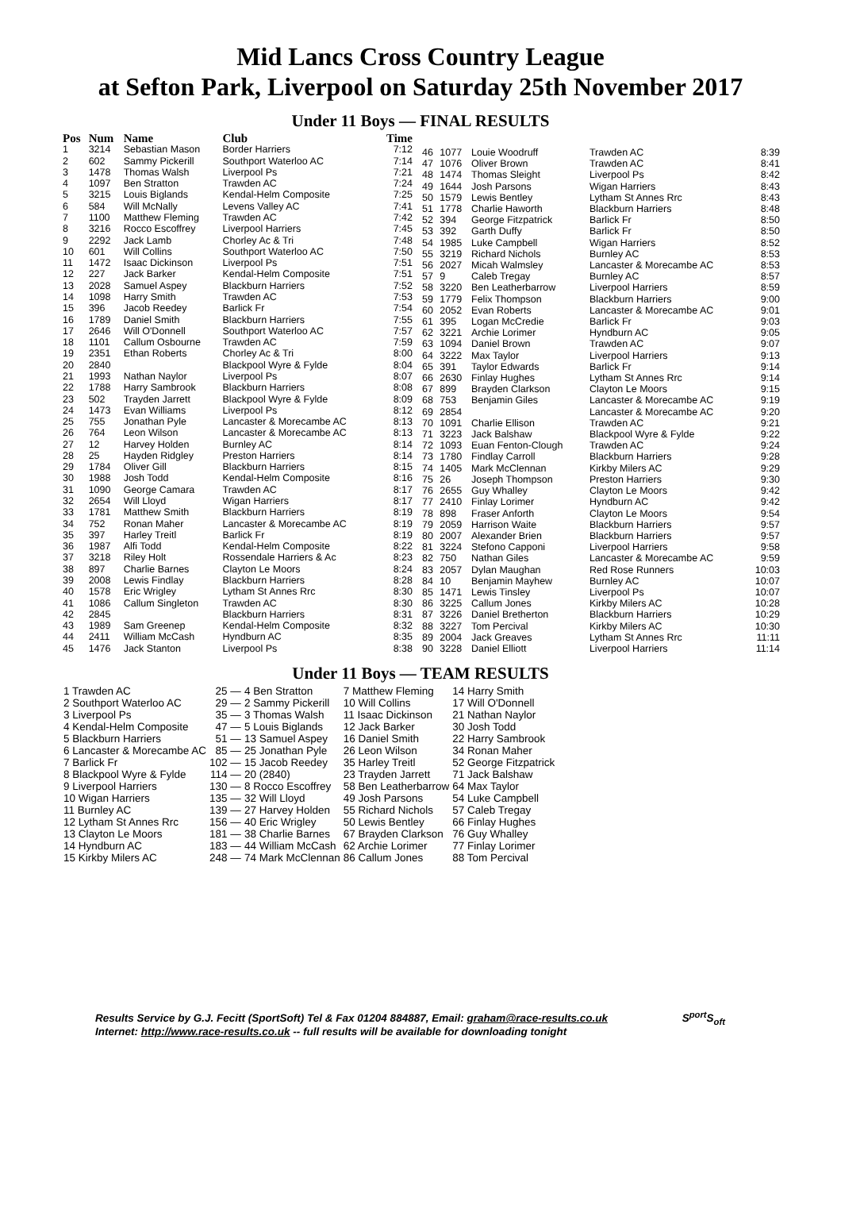Mid Lancs Cross Country League
at Sefton Park, Liverpool on Saturday 25th November 2017
Under 11 Boys — FINAL RESULTS
| Pos | Num | Name | Club | Time |
| --- | --- | --- | --- | --- |
| 1 | 3214 | Sebastian Mason | Border Harriers | 7:12 |
| 2 | 602 | Sammy Pickerill | Southport Waterloo AC | 7:14 |
| 3 | 1478 | Thomas Walsh | Liverpool Ps | 7:21 |
| 4 | 1097 | Ben Stratton | Trawden AC | 7:24 |
| 5 | 3215 | Louis Biglands | Kendal-Helm Composite | 7:25 |
| 6 | 584 | Will McNally | Levens Valley AC | 7:41 |
| 7 | 1100 | Matthew Fleming | Trawden AC | 7:42 |
| 8 | 3216 | Rocco Escoffrey | Liverpool Harriers | 7:45 |
| 9 | 2292 | Jack Lamb | Chorley Ac & Tri | 7:48 |
| 10 | 601 | Will Collins | Southport Waterloo AC | 7:50 |
| 11 | 1472 | Isaac Dickinson | Liverpool Ps | 7:51 |
| 12 | 227 | Jack Barker | Kendal-Helm Composite | 7:51 |
| 13 | 2028 | Samuel Aspey | Blackburn Harriers | 7:52 |
| 14 | 1098 | Harry Smith | Trawden AC | 7:53 |
| 15 | 396 | Jacob Reedey | Barlick Fr | 7:54 |
| 16 | 1789 | Daniel Smith | Blackburn Harriers | 7:55 |
| 17 | 2646 | Will O'Donnell | Southport Waterloo AC | 7:57 |
| 18 | 1101 | Callum Osbourne | Trawden AC | 7:59 |
| 19 | 2351 | Ethan Roberts | Chorley Ac & Tri | 8:00 |
| 20 | 2840 | | Blackpool Wyre & Fylde | 8:04 |
| 21 | 1993 | Nathan Naylor | Liverpool Ps | 8:07 |
| 22 | 1788 | Harry Sambrook | Blackburn Harriers | 8:08 |
| 23 | 502 | Trayden Jarrett | Blackpool Wyre & Fylde | 8:09 |
| 24 | 1473 | Evan Williams | Liverpool Ps | 8:12 |
| 25 | 755 | Jonathan Pyle | Lancaster & Morecambe AC | 8:13 |
| 26 | 764 | Leon Wilson | Lancaster & Morecambe AC | 8:13 |
| 27 | 12 | Harvey Holden | Burnley AC | 8:14 |
| 28 | 25 | Hayden Ridgley | Preston Harriers | 8:14 |
| 29 | 1784 | Oliver Gill | Blackburn Harriers | 8:15 |
| 30 | 1988 | Josh Todd | Kendal-Helm Composite | 8:16 |
| 31 | 1090 | George Camara | Trawden AC | 8:17 |
| 32 | 2654 | Will Lloyd | Wigan Harriers | 8:17 |
| 33 | 1781 | Matthew Smith | Blackburn Harriers | 8:19 |
| 34 | 752 | Ronan Maher | Lancaster & Morecambe AC | 8:19 |
| 35 | 397 | Harley Treitl | Barlick Fr | 8:19 |
| 36 | 1987 | Alfi Todd | Kendal-Helm Composite | 8:22 |
| 37 | 3218 | Riley Holt | Rossendale Harriers & Ac | 8:23 |
| 38 | 897 | Charlie Barnes | Clayton Le Moors | 8:24 |
| 39 | 2008 | Lewis Findlay | Blackburn Harriers | 8:28 |
| 40 | 1578 | Eric Wrigley | Lytham St Annes Rrc | 8:30 |
| 41 | 1086 | Callum Singleton | Trawden AC | 8:30 |
| 42 | 2845 | | Blackburn Harriers | 8:31 |
| 43 | 1989 | Sam Greenep | Kendal-Helm Composite | 8:32 |
| 44 | 2411 | William McCash | Hyndburn AC | 8:35 |
| 45 | 1476 | Jack Stanton | Liverpool Ps | 8:38 |
| 46 | 1077 | Louie Woodruff | Trawden AC | 8:39 |
| 47 | 1076 | Oliver Brown | Trawden AC | 8:41 |
| 48 | 1474 | Thomas Sleight | Liverpool Ps | 8:42 |
| 49 | 1644 | Josh Parsons | Wigan Harriers | 8:43 |
| 50 | 1579 | Lewis Bentley | Lytham St Annes Rrc | 8:43 |
| 51 | 1778 | Charlie Haworth | Blackburn Harriers | 8:48 |
| 52 | 394 | George Fitzpatrick | Barlick Fr | 8:50 |
| 53 | 392 | Garth Duffy | Barlick Fr | 8:50 |
| 54 | 1985 | Luke Campbell | Wigan Harriers | 8:52 |
| 55 | 3219 | Richard Nichols | Burnley AC | 8:53 |
| 56 | 2027 | Micah Walmsley | Lancaster & Morecambe AC | 8:53 |
| 57 | 9 | Caleb Tregay | Burnley AC | 8:57 |
| 58 | 3220 | Ben Leatherbarrow | Liverpool Harriers | 8:59 |
| 59 | 1779 | Felix Thompson | Blackburn Harriers | 9:00 |
| 60 | 2052 | Evan Roberts | Lancaster & Morecambe AC | 9:01 |
| 61 | 395 | Logan McCredie | Barlick Fr | 9:03 |
| 62 | 3221 | Archie Lorimer | Hyndburn AC | 9:05 |
| 63 | 1094 | Daniel Brown | Trawden AC | 9:07 |
| 64 | 3222 | Max Taylor | Liverpool Harriers | 9:13 |
| 65 | 391 | Taylor Edwards | Barlick Fr | 9:14 |
| 66 | 2630 | Finlay Hughes | Lytham St Annes Rrc | 9:14 |
| 67 | 899 | Brayden Clarkson | Clayton Le Moors | 9:15 |
| 68 | 753 | Benjamin Giles | Lancaster & Morecambe AC | 9:19 |
| 69 | 2854 | | Lancaster & Morecambe AC | 9:20 |
| 70 | 1091 | Charlie Ellison | Trawden AC | 9:21 |
| 71 | 3223 | Jack Balshaw | Blackpool Wyre & Fylde | 9:22 |
| 72 | 1093 | Euan Fenton-Clough | Trawden AC | 9:24 |
| 73 | 1780 | Findlay Carroll | Blackburn Harriers | 9:28 |
| 74 | 1405 | Mark McClennan | Kirkby Milers AC | 9:29 |
| 75 | 26 | Joseph Thompson | Preston Harriers | 9:30 |
| 76 | 2655 | Guy Whalley | Clayton Le Moors | 9:42 |
| 77 | 2410 | Finlay Lorimer | Hyndburn AC | 9:42 |
| 78 | 898 | Fraser Anforth | Clayton Le Moors | 9:54 |
| 79 | 2059 | Harrison Waite | Blackburn Harriers | 9:57 |
| 80 | 2007 | Alexander Brien | Blackburn Harriers | 9:57 |
| 81 | 3224 | Stefono Capponi | Liverpool Harriers | 9:58 |
| 82 | 750 | Nathan Giles | Lancaster & Morecambe AC | 9:59 |
| 83 | 2057 | Dylan Maughan | Red Rose Runners | 10:03 |
| 84 | 10 | Benjamin Mayhew | Burnley AC | 10:07 |
| 85 | 1471 | Lewis Tinsley | Liverpool Ps | 10:07 |
| 86 | 3225 | Callum Jones | Kirkby Milers AC | 10:28 |
| 87 | 3226 | Daniel Bretherton | Blackburn Harriers | 10:29 |
| 88 | 3227 | Tom Percival | Kirkby Milers AC | 10:30 |
| 89 | 2004 | Jack Greaves | Lytham St Annes Rrc | 11:11 |
| 90 | 3228 | Daniel Elliott | Liverpool Harriers | 11:14 |
Under 11 Boys — TEAM RESULTS
| 1 Trawden AC | 25 — | 4 Ben Stratton | 7 Matthew Fleming | 14 Harry Smith |
| 2 Southport Waterloo AC | 29 — | 2 Sammy Pickerill | 10 Will Collins | 17 Will O'Donnell |
| 3 Liverpool Ps | 35 — | 3 Thomas Walsh | 11 Isaac Dickinson | 21 Nathan Naylor |
| 4 Kendal-Helm Composite | 47 — | 5 Louis Biglands | 12 Jack Barker | 30 Josh Todd |
| 5 Blackburn Harriers | 51 — | 13 Samuel Aspey | 16 Daniel Smith | 22 Harry Sambrook |
| 6 Lancaster & Morecambe AC | 85 — | 25 Jonathan Pyle | 26 Leon Wilson | 34 Ronan Maher |
| 7 Barlick Fr | 102 — | 15 Jacob Reedey | 35 Harley Treitl | 52 George Fitzpatrick |
| 8 Blackpool Wyre & Fylde | 114 — | 20 (2840) | 23 Trayden Jarrett | 71 Jack Balshaw |
| 9 Liverpool Harriers | 130 — | 8 Rocco Escoffrey | 58 Ben Leatherbarrow | 64 Max Taylor |
| 10 Wigan Harriers | 135 — | 32 Will Lloyd | 49 Josh Parsons | 54 Luke Campbell |
| 11 Burnley AC | 139 — | 27 Harvey Holden | 55 Richard Nichols | 57 Caleb Tregay |
| 12 Lytham St Annes Rrc | 156 — | 40 Eric Wrigley | 50 Lewis Bentley | 66 Finlay Hughes |
| 13 Clayton Le Moors | 181 — | 38 Charlie Barnes | 67 Brayden Clarkson | 76 Guy Whalley |
| 14 Hyndburn AC | 183 — | 44 William McCash | 62 Archie Lorimer | 77 Finlay Lorimer |
| 15 Kirkby Milers AC | 248 — | 74 Mark McClennan | 86 Callum Jones | 88 Tom Percival |
Results Service by G.J. Fecitt (SportSoft) Tel & Fax 01204 884887, Email: graham@race-results.co.uk S<sup>port</sup>S<sub>oft</sub>
Internet: http://www.race-results.co.uk -- full results will be available for downloading tonight